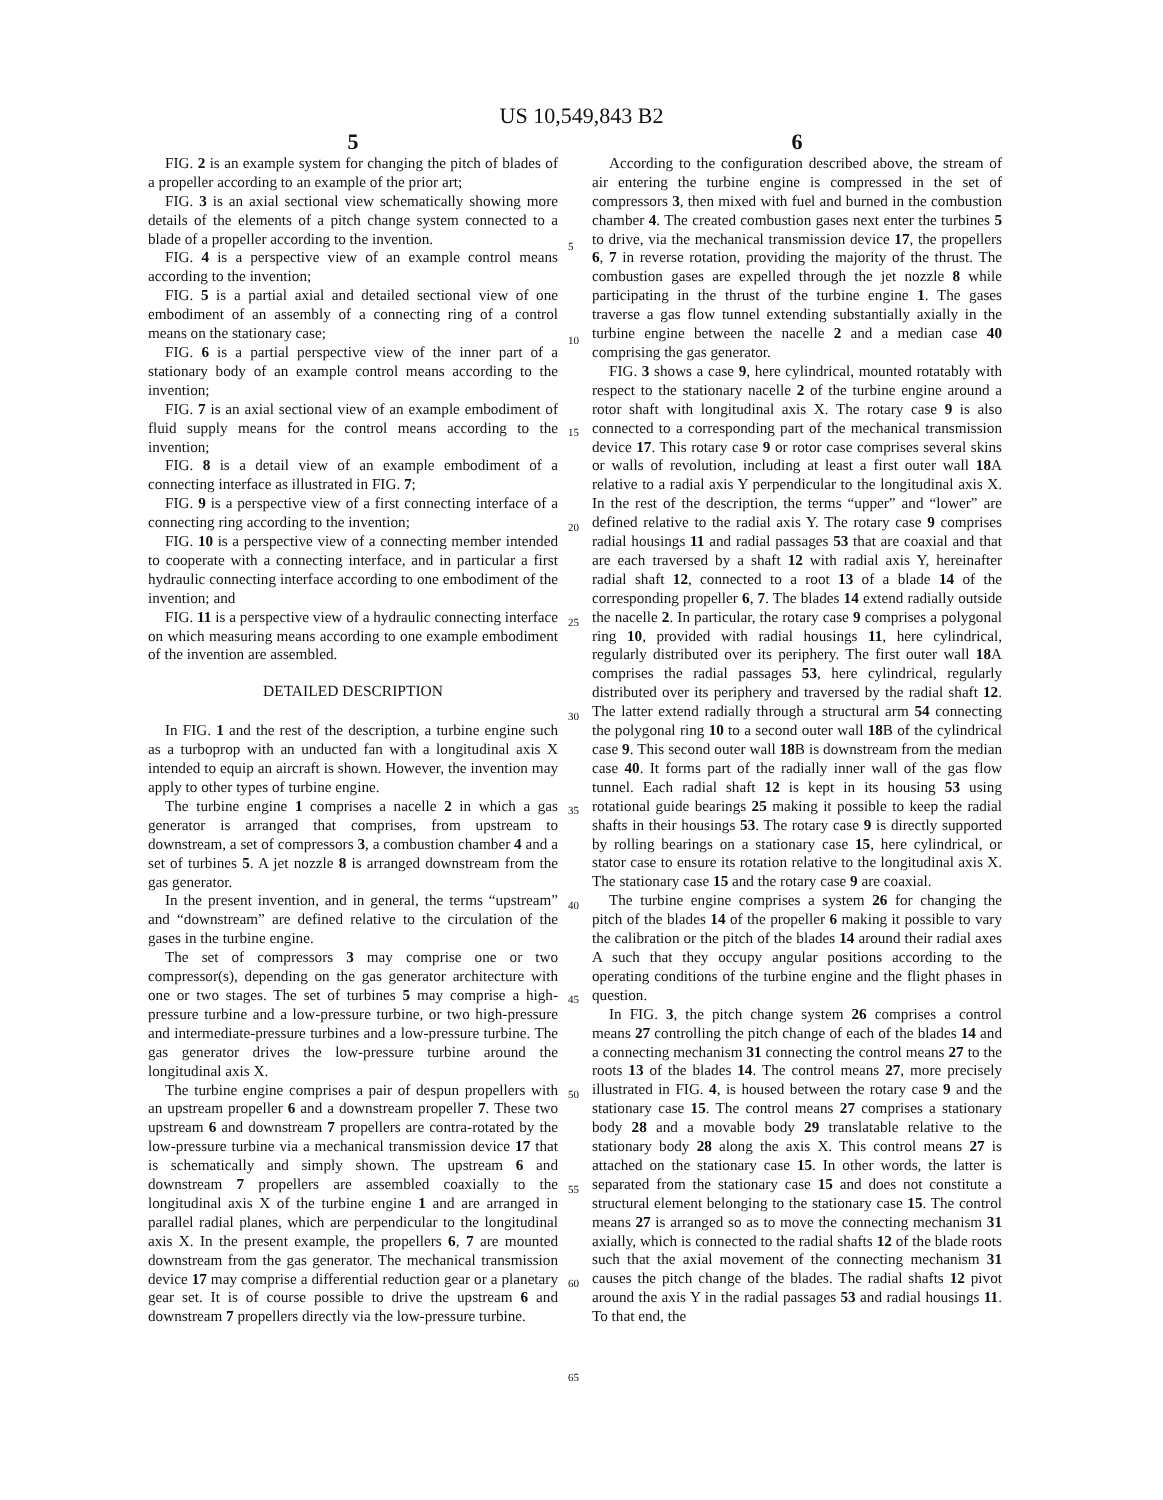US 10,549,843 B2
5
FIG. 2 is an example system for changing the pitch of blades of a propeller according to an example of the prior art;
FIG. 3 is an axial sectional view schematically showing more details of the elements of a pitch change system connected to a blade of a propeller according to the invention.
FIG. 4 is a perspective view of an example control means according to the invention;
FIG. 5 is a partial axial and detailed sectional view of one embodiment of an assembly of a connecting ring of a control means on the stationary case;
FIG. 6 is a partial perspective view of the inner part of a stationary body of an example control means according to the invention;
FIG. 7 is an axial sectional view of an example embodiment of fluid supply means for the control means according to the invention;
FIG. 8 is a detail view of an example embodiment of a connecting interface as illustrated in FIG. 7;
FIG. 9 is a perspective view of a first connecting interface of a connecting ring according to the invention;
FIG. 10 is a perspective view of a connecting member intended to cooperate with a connecting interface, and in particular a first hydraulic connecting interface according to one embodiment of the invention; and
FIG. 11 is a perspective view of a hydraulic connecting interface on which measuring means according to one example embodiment of the invention are assembled.
DETAILED DESCRIPTION
In FIG. 1 and the rest of the description, a turbine engine such as a turboprop with an unducted fan with a longitudinal axis X intended to equip an aircraft is shown. However, the invention may apply to other types of turbine engine.
The turbine engine 1 comprises a nacelle 2 in which a gas generator is arranged that comprises, from upstream to downstream, a set of compressors 3, a combustion chamber 4 and a set of turbines 5. A jet nozzle 8 is arranged downstream from the gas generator.
In the present invention, and in general, the terms “upstream” and “downstream” are defined relative to the circulation of the gases in the turbine engine.
The set of compressors 3 may comprise one or two compressor(s), depending on the gas generator architecture with one or two stages. The set of turbines 5 may comprise a high-pressure turbine and a low-pressure turbine, or two high-pressure and intermediate-pressure turbines and a low-pressure turbine. The gas generator drives the low-pressure turbine around the longitudinal axis X.
The turbine engine comprises a pair of despun propellers with an upstream propeller 6 and a downstream propeller 7. These two upstream 6 and downstream 7 propellers are contra-rotated by the low-pressure turbine via a mechanical transmission device 17 that is schematically and simply shown. The upstream 6 and downstream 7 propellers are assembled coaxially to the longitudinal axis X of the turbine engine 1 and are arranged in parallel radial planes, which are perpendicular to the longitudinal axis X. In the present example, the propellers 6, 7 are mounted downstream from the gas generator. The mechanical transmission device 17 may comprise a differential reduction gear or a planetary gear set. It is of course possible to drive the upstream 6 and downstream 7 propellers directly via the low-pressure turbine.
5
10
15
20
25
30
35
40
45
50
55
60
65
6
According to the configuration described above, the stream of air entering the turbine engine is compressed in the set of compressors 3, then mixed with fuel and burned in the combustion chamber 4. The created combustion gases next enter the turbines 5 to drive, via the mechanical transmission device 17, the propellers 6, 7 in reverse rotation, providing the majority of the thrust. The combustion gases are expelled through the jet nozzle 8 while participating in the thrust of the turbine engine 1. The gases traverse a gas flow tunnel extending substantially axially in the turbine engine between the nacelle 2 and a median case 40 comprising the gas generator.
FIG. 3 shows a case 9, here cylindrical, mounted rotatably with respect to the stationary nacelle 2 of the turbine engine around a rotor shaft with longitudinal axis X. The rotary case 9 is also connected to a corresponding part of the mechanical transmission device 17. This rotary case 9 or rotor case comprises several skins or walls of revolution, including at least a first outer wall 18 A relative to a radial axis Y perpendicular to the longitudinal axis X. In the rest of the description, the terms “upper” and “lower” are defined relative to the radial axis Y. The rotary case 9 comprises radial housings 11 and radial passages 53 that are coaxial and that are each traversed by a shaft 12 with radial axis Y, hereinafter radial shaft 12, connected to a root 13 of a blade 14 of the corresponding propeller 6, 7. The blades 14 extend radially outside the nacelle 2. In particular, the rotary case 9 comprises a polygonal ring 10, provided with radial housings 11, here cylindrical, regularly distributed over its periphery. The first outer wall 18 A comprises the radial passages 53, here cylindrical, regularly distributed over its periphery and traversed by the radial shaft 12. The latter extend radially through a structural arm 54 connecting the polygonal ring 10 to a second outer wall 18 B of the cylindrical case 9. This second outer wall 18 B is downstream from the median case 40. It forms part of the radially inner wall of the gas flow tunnel. Each radial shaft 12 is kept in its housing 53 using rotational guide bearings 25 making it possible to keep the radial shafts in their housings 53. The rotary case 9 is directly supported by rolling bearings on a stationary case 15, here cylindrical, or stator case to ensure its rotation relative to the longitudinal axis X. The stationary case 15 and the rotary case 9 are coaxial.
The turbine engine comprises a system 26 for changing the pitch of the blades 14 of the propeller 6 making it possible to vary the calibration or the pitch of the blades 14 around their radial axes A such that they occupy angular positions according to the operating conditions of the turbine engine and the flight phases in question.
In FIG. 3, the pitch change system 26 comprises a control means 27 controlling the pitch change of each of the blades 14 and a connecting mechanism 31 connecting the control means 27 to the roots 13 of the blades 14. The control means 27, more precisely illustrated in FIG. 4, is housed between the rotary case 9 and the stationary case 15. The control means 27 comprises a stationary body 28 and a movable body 29 translatable relative to the stationary body 28 along the axis X. This control means 27 is attached on the stationary case 15. In other words, the latter is separated from the stationary case 15 and does not constitute a structural element belonging to the stationary case 15. The control means 27 is arranged so as to move the connecting mechanism 31 axially, which is connected to the radial shafts 12 of the blade roots such that the axial movement of the connecting mechanism 31 causes the pitch change of the blades. The radial shafts 12 pivot around the axis Y in the radial passages 53 and radial housings 11. To that end, the